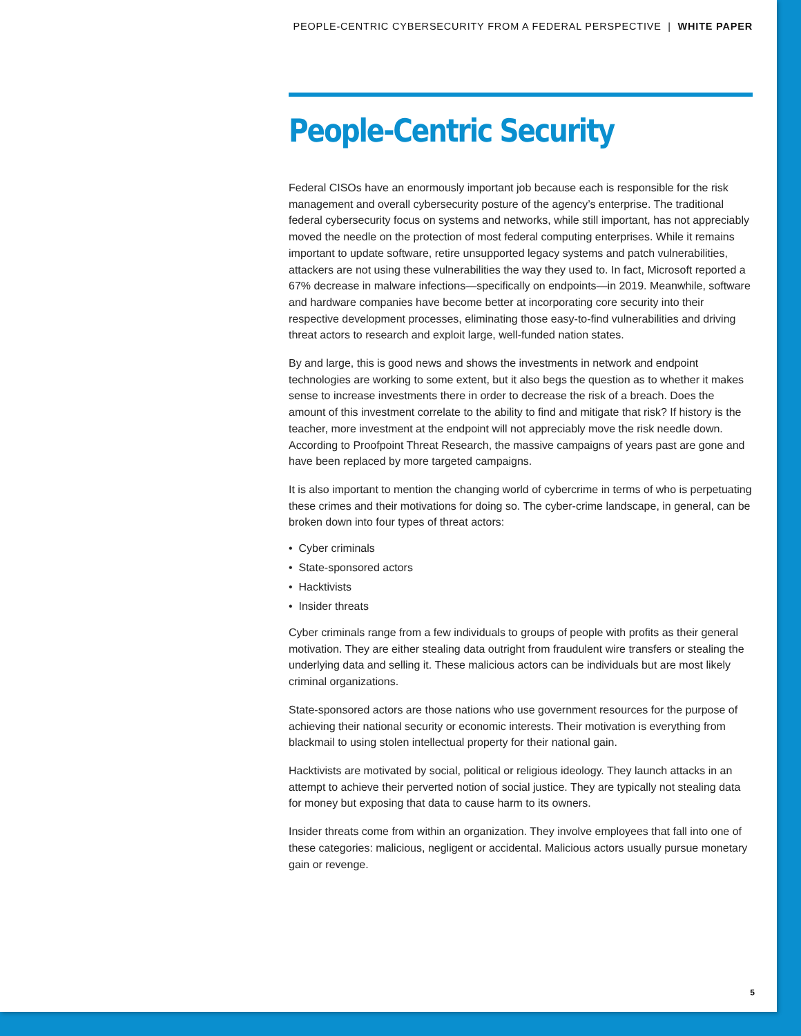PEOPLE-CENTRIC CYBERSECURITY FROM A FEDERAL PERSPECTIVE | WHITE PAPER
People-Centric Security
Federal CISOs have an enormously important job because each is responsible for the risk management and overall cybersecurity posture of the agency’s enterprise. The traditional federal cybersecurity focus on systems and networks, while still important, has not appreciably moved the needle on the protection of most federal computing enterprises. While it remains important to update software, retire unsupported legacy systems and patch vulnerabilities, attackers are not using these vulnerabilities the way they used to. In fact, Microsoft reported a 67% decrease in malware infections—specifically on endpoints—in 2019. Meanwhile, software and hardware companies have become better at incorporating core security into their respective development processes, eliminating those easy-to-find vulnerabilities and driving threat actors to research and exploit large, well-funded nation states.
By and large, this is good news and shows the investments in network and endpoint technologies are working to some extent, but it also begs the question as to whether it makes sense to increase investments there in order to decrease the risk of a breach. Does the amount of this investment correlate to the ability to find and mitigate that risk? If history is the teacher, more investment at the endpoint will not appreciably move the risk needle down. According to Proofpoint Threat Research, the massive campaigns of years past are gone and have been replaced by more targeted campaigns.
It is also important to mention the changing world of cybercrime in terms of who is perpetuating these crimes and their motivations for doing so. The cyber-crime landscape, in general, can be broken down into four types of threat actors:
• Cyber criminals
• State-sponsored actors
• Hacktivists
• Insider threats
Cyber criminals range from a few individuals to groups of people with profits as their general motivation. They are either stealing data outright from fraudulent wire transfers or stealing the underlying data and selling it. These malicious actors can be individuals but are most likely criminal organizations.
State-sponsored actors are those nations who use government resources for the purpose of achieving their national security or economic interests. Their motivation is everything from blackmail to using stolen intellectual property for their national gain.
Hacktivists are motivated by social, political or religious ideology. They launch attacks in an attempt to achieve their perverted notion of social justice. They are typically not stealing data for money but exposing that data to cause harm to its owners.
Insider threats come from within an organization. They involve employees that fall into one of these categories: malicious, negligent or accidental. Malicious actors usually pursue monetary gain or revenge.
5